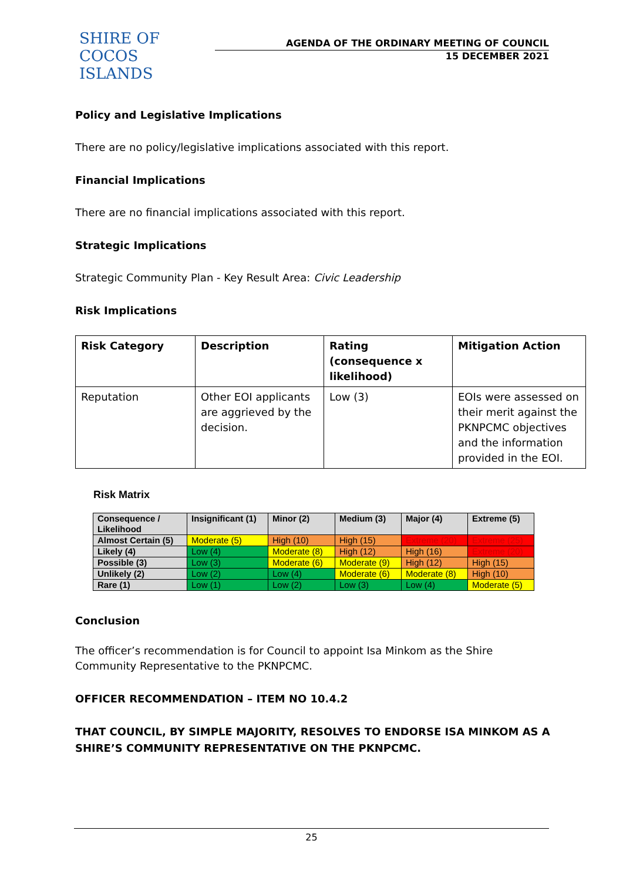SHIRE OF
COCOS ISLANDS
AGENDA OF THE ORDINARY MEETING OF COUNCIL
15 DECEMBER 2021
Policy and Legislative Implications
There are no policy/legislative implications associated with this report.
Financial Implications
There are no financial implications associated with this report.
Strategic Implications
Strategic Community Plan - Key Result Area: Civic Leadership
Risk Implications
| Risk Category | Description | Rating (consequence x likelihood) | Mitigation Action |
| --- | --- | --- | --- |
| Reputation | Other EOI applicants are aggrieved by the decision. | Low (3) | EOIs were assessed on their merit against the PKNPCMC objectives and the information provided in the EOI. |
Risk Matrix
| Consequence / Likelihood | Insignificant (1) | Minor (2) | Medium (3) | Major (4) | Extreme (5) |
| --- | --- | --- | --- | --- | --- |
| Almost Certain (5) | Moderate (5) | High (10) | High (15) | Extreme (20) | Extreme (25) |
| Likely (4) | Low (4) | Moderate (8) | High (12) | High (16) | Extreme (20) |
| Possible (3) | Low (3) | Moderate (6) | Moderate (9) | High (12) | High (15) |
| Unlikely (2) | Low (2) | Low (4) | Moderate (6) | Moderate (8) | High (10) |
| Rare (1) | Low (1) | Low (2) | Low (3) | Low (4) | Moderate (5) |
Conclusion
The officer’s recommendation is for Council to appoint Isa Minkom as the Shire Community Representative to the PKNPCMC.
OFFICER RECOMMENDATION – ITEM NO 10.4.2
THAT COUNCIL, BY SIMPLE MAJORITY, RESOLVES TO ENDORSE ISA MINKOM AS A SHIRE’S COMMUNITY REPRESENTATIVE ON THE PKNPCMC.
25